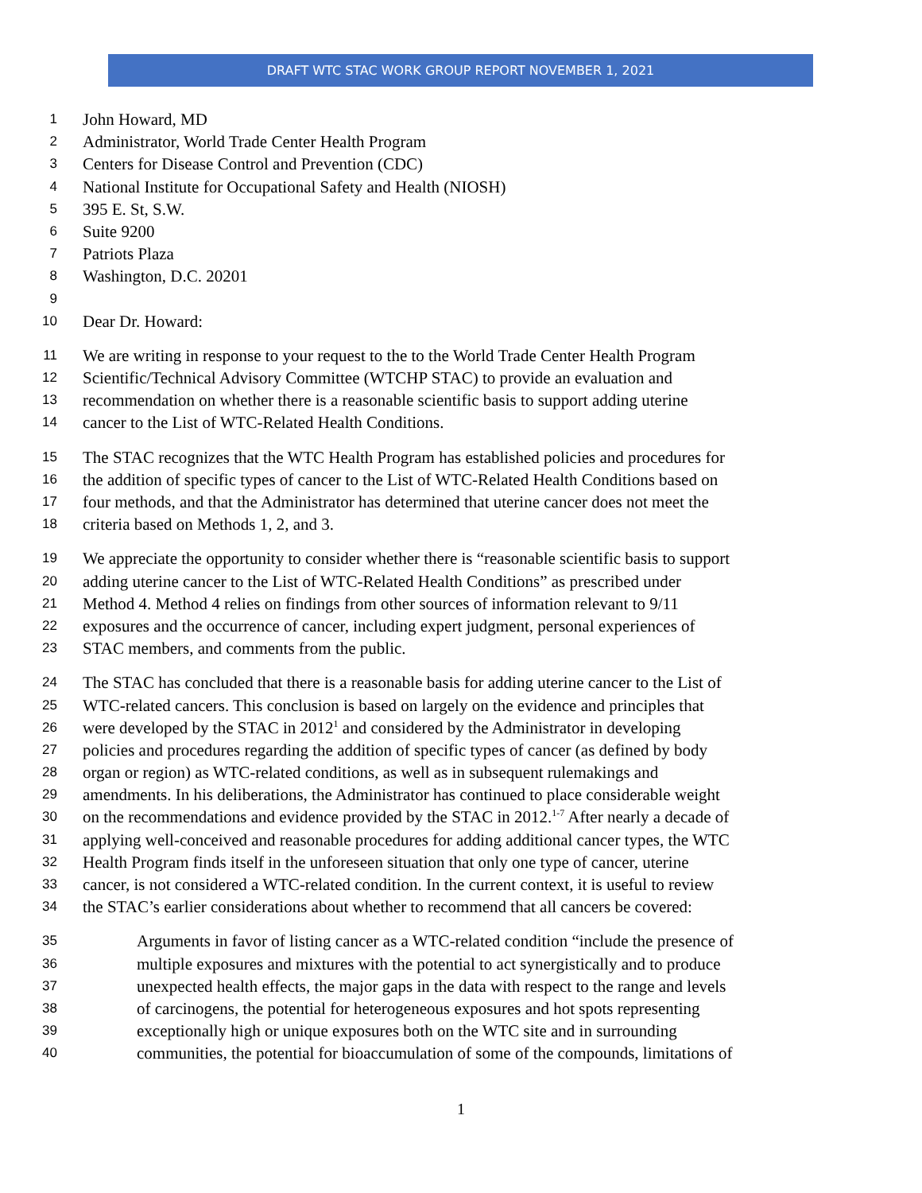DRAFT WTC STAC WORK GROUP REPORT NOVEMBER 1, 2021
1 John Howard, MD
2 Administrator, World Trade Center Health Program
3 Centers for Disease Control and Prevention (CDC)
4 National Institute for Occupational Safety and Health (NIOSH)
5 395 E. St, S.W.
6 Suite 9200
7 Patriots Plaza
8 Washington, D.C. 20201
9
10 Dear Dr. Howard:
11 We are writing in response to your request to the to the World Trade Center Health Program
12 Scientific/Technical Advisory Committee (WTCHP STAC) to provide an evaluation and
13 recommendation on whether there is a reasonable scientific basis to support adding uterine
14 cancer to the List of WTC-Related Health Conditions.
15 The STAC recognizes that the WTC Health Program has established policies and procedures for
16 the addition of specific types of cancer to the List of WTC-Related Health Conditions based on
17 four methods, and that the Administrator has determined that uterine cancer does not meet the
18 criteria based on Methods 1, 2, and 3.
19 We appreciate the opportunity to consider whether there is “reasonable scientific basis to support
20 adding uterine cancer to the List of WTC-Related Health Conditions” as prescribed under
21 Method 4. Method 4 relies on findings from other sources of information relevant to 9/11
22 exposures and the occurrence of cancer, including expert judgment, personal experiences of
23 STAC members, and comments from the public.
24 The STAC has concluded that there is a reasonable basis for adding uterine cancer to the List of
25 WTC-related cancers. This conclusion is based on largely on the evidence and principles that
26 were developed by the STAC in 2012<sup>1</sup> and considered by the Administrator in developing
27 policies and procedures regarding the addition of specific types of cancer (as defined by body
28 organ or region) as WTC-related conditions, as well as in subsequent rulemakings and
29 amendments. In his deliberations, the Administrator has continued to place considerable weight
30 on the recommendations and evidence provided by the STAC in 2012.<sup>1-7</sup> After nearly a decade of
31 applying well-conceived and reasonable procedures for adding additional cancer types, the WTC
32 Health Program finds itself in the unforeseen situation that only one type of cancer, uterine
33 cancer, is not considered a WTC-related condition. In the current context, it is useful to review
34 the STAC’s earlier considerations about whether to recommend that all cancers be covered:
35 Arguments in favor of listing cancer as a WTC-related condition “include the presence of
36 multiple exposures and mixtures with the potential to act synergistically and to produce
37 unexpected health effects, the major gaps in the data with respect to the range and levels
38 of carcinogens, the potential for heterogeneous exposures and hot spots representing
39 exceptionally high or unique exposures both on the WTC site and in surrounding
40 communities, the potential for bioaccumulation of some of the compounds, limitations of
1